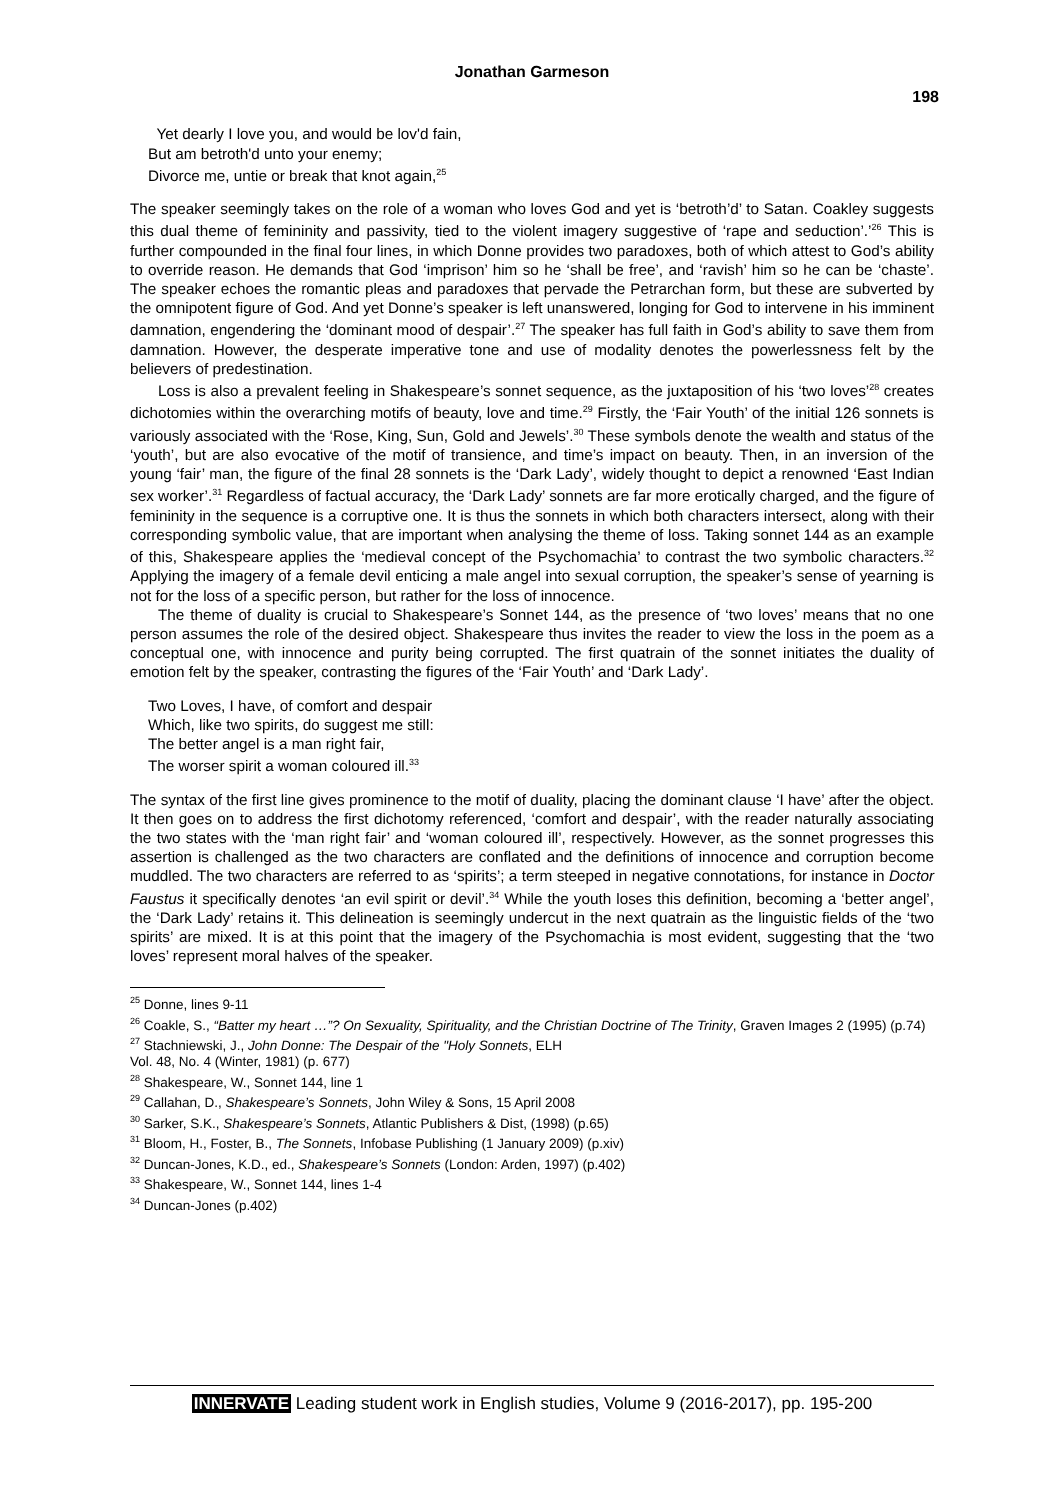Jonathan Garmeson
198
Yet dearly I love you, and would be lov'd fain,
But am betroth'd unto your enemy;
Divorce me, untie or break that knot again,<sup>25</sup>
The speaker seemingly takes on the role of a woman who loves God and yet is ‘betroth’d’ to Satan. Coakley suggests this dual theme of femininity and passivity, tied to the violent imagery suggestive of ‘rape and seduction’.’<sup>26</sup> This is further compounded in the final four lines, in which Donne provides two paradoxes, both of which attest to God’s ability to override reason. He demands that God ‘imprison’ him so he ‘shall be free’, and ‘ravish’ him so he can be ‘chaste’. The speaker echoes the romantic pleas and paradoxes that pervade the Petrarchan form, but these are subverted by the omnipotent figure of God. And yet Donne’s speaker is left unanswered, longing for God to intervene in his imminent damnation, engendering the ‘dominant mood of despair’.<sup>27</sup> The speaker has full faith in God’s ability to save them from damnation. However, the desperate imperative tone and use of modality denotes the powerlessness felt by the believers of predestination.
Loss is also a prevalent feeling in Shakespeare’s sonnet sequence, as the juxtaposition of his ‘two loves’<sup>28</sup> creates dichotomies within the overarching motifs of beauty, love and time.<sup>29</sup> Firstly, the ‘Fair Youth’ of the initial 126 sonnets is variously associated with the ‘Rose, King, Sun, Gold and Jewels’.<sup>30</sup> These symbols denote the wealth and status of the ‘youth’, but are also evocative of the motif of transience, and time’s impact on beauty. Then, in an inversion of the young ‘fair’ man, the figure of the final 28 sonnets is the ‘Dark Lady’, widely thought to depict a renowned ‘East Indian sex worker’.<sup>31</sup> Regardless of factual accuracy, the ‘Dark Lady’ sonnets are far more erotically charged, and the figure of femininity in the sequence is a corruptive one. It is thus the sonnets in which both characters intersect, along with their corresponding symbolic value, that are important when analysing the theme of loss. Taking sonnet 144 as an example of this, Shakespeare applies the ‘medieval concept of the Psychomachia’ to contrast the two symbolic characters.<sup>32</sup> Applying the imagery of a female devil enticing a male angel into sexual corruption, the speaker’s sense of yearning is not for the loss of a specific person, but rather for the loss of innocence.
The theme of duality is crucial to Shakespeare’s Sonnet 144, as the presence of ‘two loves’ means that no one person assumes the role of the desired object. Shakespeare thus invites the reader to view the loss in the poem as a conceptual one, with innocence and purity being corrupted. The first quatrain of the sonnet initiates the duality of emotion felt by the speaker, contrasting the figures of the ‘Fair Youth’ and ‘Dark Lady’.
Two Loves, I have, of comfort and despair
Which, like two spirits, do suggest me still:
The better angel is a man right fair,
The worser spirit a woman coloured ill.<sup>33</sup>
The syntax of the first line gives prominence to the motif of duality, placing the dominant clause ‘I have’ after the object. It then goes on to address the first dichotomy referenced, ‘comfort and despair’, with the reader naturally associating the two states with the ‘man right fair’ and ‘woman coloured ill’, respectively. However, as the sonnet progresses this assertion is challenged as the two characters are conflated and the definitions of innocence and corruption become muddled. The two characters are referred to as ‘spirits’; a term steeped in negative connotations, for instance in Doctor Faustus it specifically denotes ‘an evil spirit or devil’.<sup>34</sup> While the youth loses this definition, becoming a ‘better angel’, the ‘Dark Lady’ retains it. This delineation is seemingly undercut in the next quatrain as the linguistic fields of the ‘two spirits’ are mixed. It is at this point that the imagery of the Psychomachia is most evident, suggesting that the ‘two loves’ represent moral halves of the speaker.
<sup>25</sup> Donne, lines 9-11
<sup>26</sup> Coakle, S., “Batter my heart …”? On Sexuality, Spirituality, and the Christian Doctrine of The Trinity, Graven Images 2 (1995) (p.74)
<sup>27</sup> Stachniewski, J., John Donne: The Despair of the "Holy Sonnets, ELH
Vol. 48, No. 4 (Winter, 1981) (p. 677)
<sup>28</sup> Shakespeare, W., Sonnet 144, line 1
<sup>29</sup> Callahan, D., Shakespeare’s Sonnets, John Wiley & Sons, 15 April 2008
<sup>30</sup> Sarker, S.K., Shakespeare’s Sonnets, Atlantic Publishers & Dist, (1998) (p.65)
<sup>31</sup> Bloom, H., Foster, B., The Sonnets, Infobase Publishing (1 January 2009) (p.xiv)
<sup>32</sup> Duncan-Jones, K.D., ed., Shakespeare’s Sonnets (London: Arden, 1997) (p.402)
<sup>33</sup> Shakespeare, W., Sonnet 144, lines 1-4
<sup>34</sup> Duncan-Jones (p.402)
INNERVATE Leading student work in English studies, Volume 9 (2016-2017), pp. 195-200